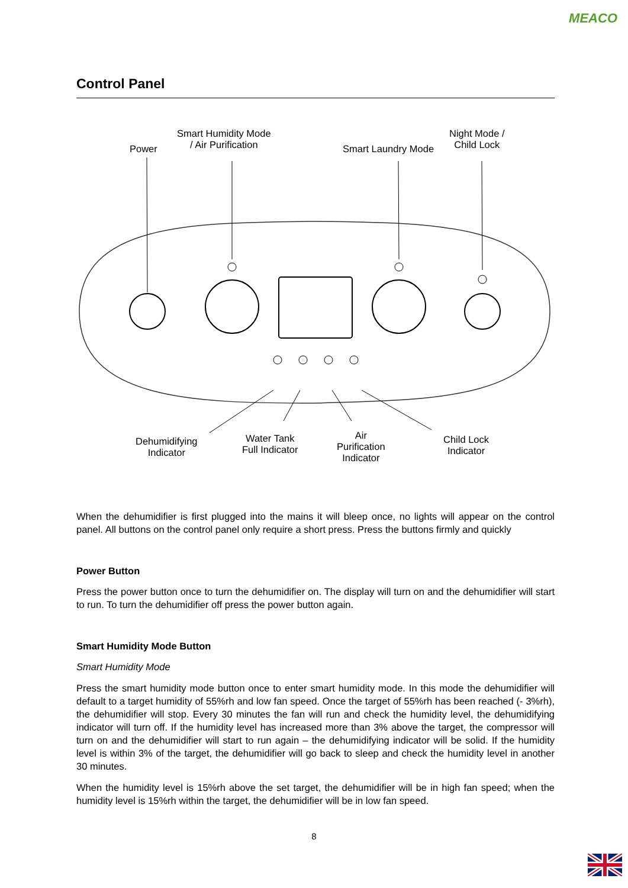MEACO
Control Panel
Power
Smart Humidity Mode
/ Air Purification
Smart Laundry Mode
Night Mode /
Child Lock
Dehumidifying
Indicator
Water Tank
Full Indicator
Air
Purification
Indicator
Child Lock
Indicator
When the dehumidifier is first plugged into the mains it will bleep once, no lights will appear on the control panel. All buttons on the control panel only require a short press. Press the buttons firmly and quickly
Power Button
Press the power button once to turn the dehumidifier on. The display will turn on and the dehumidifier will start to run. To turn the dehumidifier off press the power button again.
Smart Humidity Mode Button
Smart Humidity Mode
Press the smart humidity mode button once to enter smart humidity mode. In this mode the dehumidifier will default to a target humidity of 55%rh and low fan speed. Once the target of 55%rh has been reached (- 3%rh), the dehumidifier will stop. Every 30 minutes the fan will run and check the humidity level, the dehumidifying indicator will turn off. If the humidity level has increased more than 3% above the target, the compressor will turn on and the dehumidifier will start to run again – the dehumidifying indicator will be solid. If the humidity level is within 3% of the target, the dehumidifier will go back to sleep and check the humidity level in another 30 minutes.
When the humidity level is 15%rh above the set target, the dehumidifier will be in high fan speed; when the humidity level is 15%rh within the target, the dehumidifier will be in low fan speed.
8